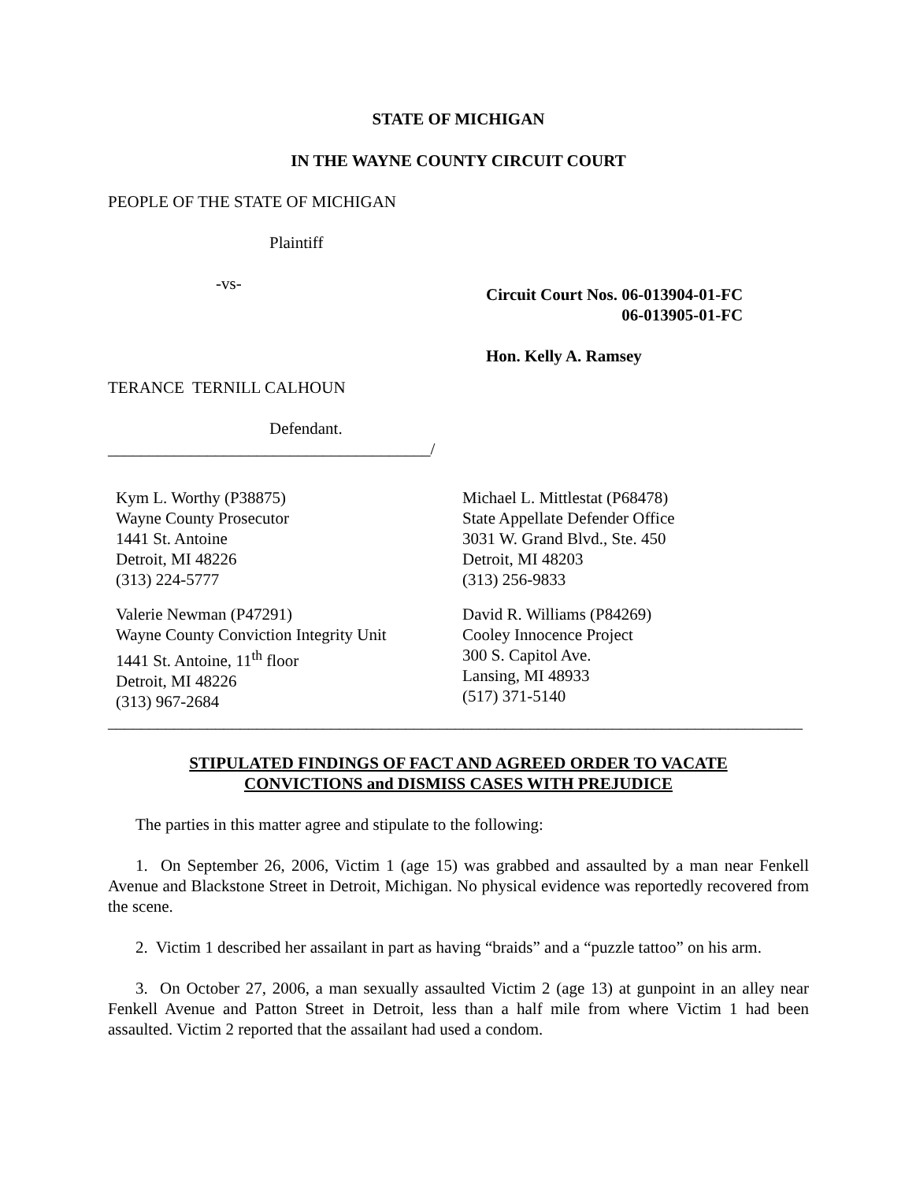STATE OF MICHIGAN
IN THE WAYNE COUNTY CIRCUIT COURT
PEOPLE OF THE STATE OF MICHIGAN
Plaintiff
-vs-
TERANCE TERNILL CALHOUN
Defendant.
_______________________________________/
Circuit Court Nos. 06-013904-01-FC
06-013905-01-FC
Hon. Kelly A. Ramsey
Kym L. Worthy (P38875)
Wayne County Prosecutor
1441 St. Antoine
Detroit, MI 48226
(313) 224-5777
Valerie Newman (P47291)
Wayne County Conviction Integrity Unit
1441 St. Antoine, 11<sup>th</sup> floor
Detroit, MI 48226
(313) 967-2684
Michael L. Mittlestat (P68478)
State Appellate Defender Office
3031 W. Grand Blvd., Ste. 450
Detroit, MI 48203
(313) 256-9833
David R. Williams (P84269)
Cooley Innocence Project
300 S. Capitol Ave.
Lansing, MI 48933
(517) 371-5140
____________________________________________________________________________________
STIPULATED FINDINGS OF FACT AND AGREED ORDER TO VACATE
CONVICTIONS and DISMISS CASES WITH PREJUDICE
The parties in this matter agree and stipulate to the following:
1. On September 26, 2006, Victim 1 (age 15) was grabbed and assaulted by a man near Fenkell Avenue and Blackstone Street in Detroit, Michigan. No physical evidence was reportedly recovered from the scene.
2. Victim 1 described her assailant in part as having “braids” and a “puzzle tattoo” on his arm.
3. On October 27, 2006, a man sexually assaulted Victim 2 (age 13) at gunpoint in an alley near Fenkell Avenue and Patton Street in Detroit, less than a half mile from where Victim 1 had been assaulted. Victim 2 reported that the assailant had used a condom.